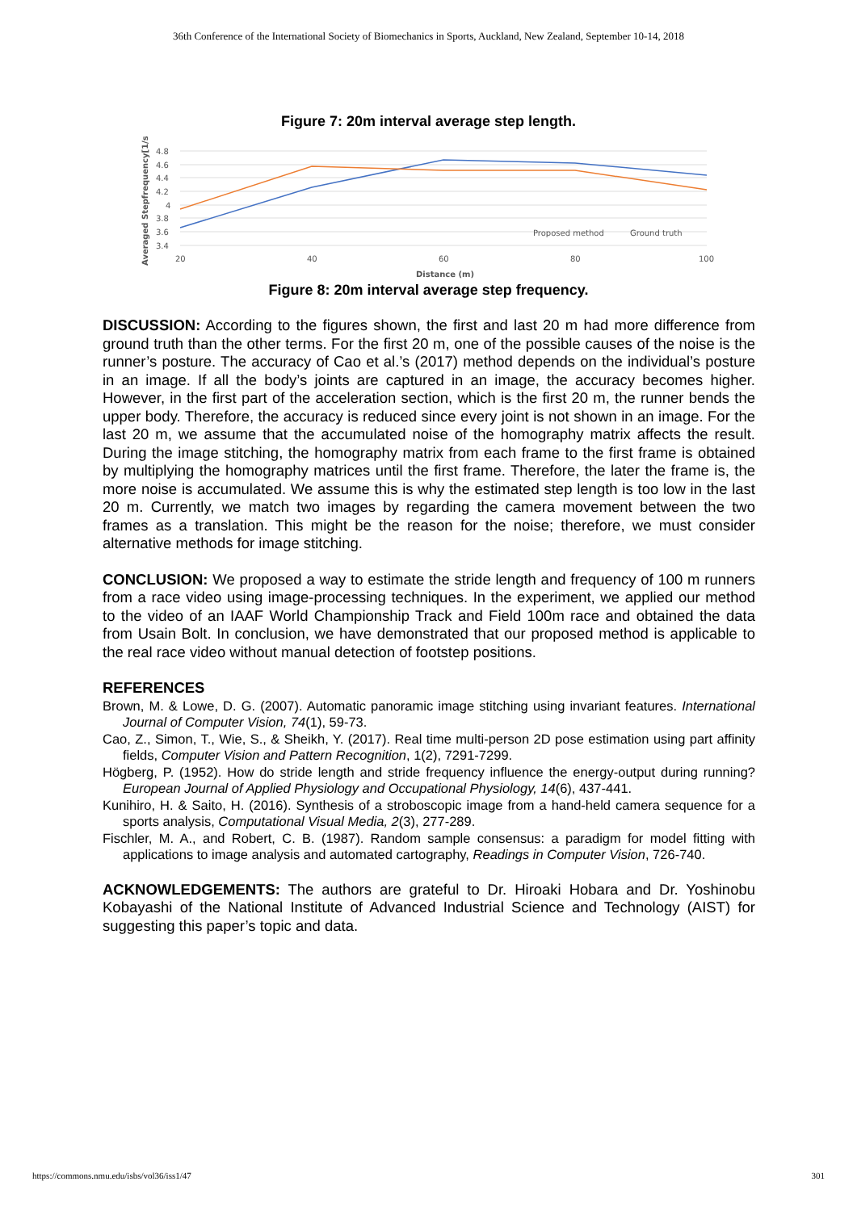36th Conference of the International Society of Biomechanics in Sports, Auckland, New Zealand, September 10-14, 2018
Figure 7: 20m interval average step length.
4.8
4.6
4.4
4.2
4
3.8
3.6
3.4
20
40
60
80
100
Distance (m)
Averaged Stepfrequency[1/s]
Proposed method
Ground truth
Figure 8: 20m interval average step frequency.
DISCUSSION: According to the figures shown, the first and last 20 m had more difference from ground truth than the other terms. For the first 20 m, one of the possible causes of the noise is the runner’s posture. The accuracy of Cao et al.’s (2017) method depends on the individual’s posture in an image. If all the body’s joints are captured in an image, the accuracy becomes higher. However, in the first part of the acceleration section, which is the first 20 m, the runner bends the upper body. Therefore, the accuracy is reduced since every joint is not shown in an image. For the last 20 m, we assume that the accumulated noise of the homography matrix affects the result. During the image stitching, the homography matrix from each frame to the first frame is obtained by multiplying the homography matrices until the first frame. Therefore, the later the frame is, the more noise is accumulated. We assume this is why the estimated step length is too low in the last 20 m. Currently, we match two images by regarding the camera movement between the two frames as a translation. This might be the reason for the noise; therefore, we must consider alternative methods for image stitching.
CONCLUSION: We proposed a way to estimate the stride length and frequency of 100 m runners from a race video using image-processing techniques. In the experiment, we applied our method to the video of an IAAF World Championship Track and Field 100m race and obtained the data from Usain Bolt. In conclusion, we have demonstrated that our proposed method is applicable to the real race video without manual detection of footstep positions.
REFERENCES
Brown, M. & Lowe, D. G. (2007). Automatic panoramic image stitching using invariant features. International Journal of Computer Vision, 74(1), 59-73.
Cao, Z., Simon, T., Wie, S., & Sheikh, Y. (2017). Real time multi-person 2D pose estimation using part affinity fields, Computer Vision and Pattern Recognition, 1(2), 7291-7299.
Högberg, P. (1952). How do stride length and stride frequency influence the energy-output during running? European Journal of Applied Physiology and Occupational Physiology, 14(6), 437-441.
Kunihiro, H. & Saito, H. (2016). Synthesis of a stroboscopic image from a hand-held camera sequence for a sports analysis, Computational Visual Media, 2(3), 277-289.
Fischler, M. A., and Robert, C. B. (1987). Random sample consensus: a paradigm for model fitting with applications to image analysis and automated cartography, Readings in Computer Vision, 726-740.
ACKNOWLEDGEMENTS: The authors are grateful to Dr. Hiroaki Hobara and Dr. Yoshinobu Kobayashi of the National Institute of Advanced Industrial Science and Technology (AIST) for suggesting this paper’s topic and data.
https://commons.nmu.edu/isbs/vol36/iss1/47 301